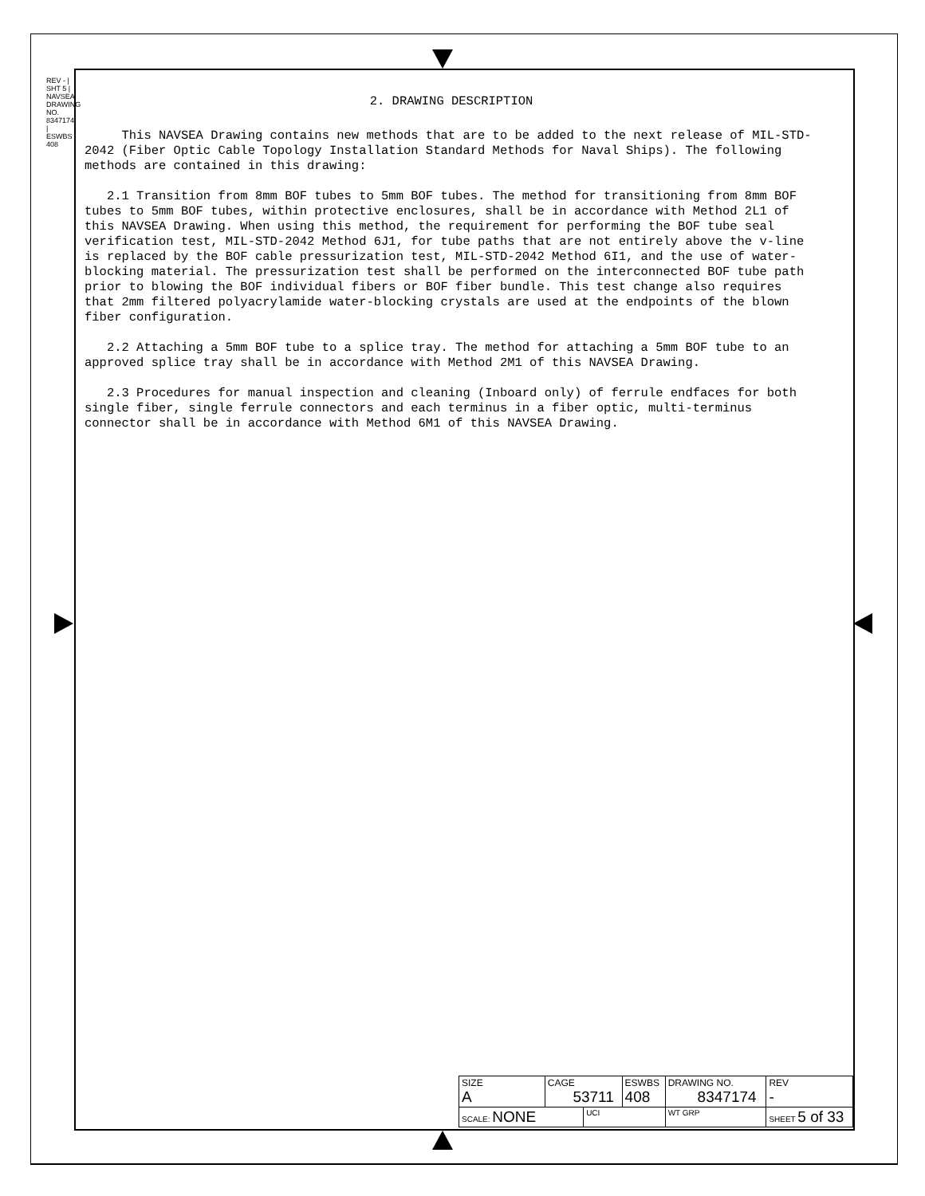REV - | SHT 5 | NAVSEA DRAWING NO. 8347174 | ESWBS 408
2. DRAWING DESCRIPTION
This NAVSEA Drawing contains new methods that are to be added to the next release of MIL-STD-2042 (Fiber Optic Cable Topology Installation Standard Methods for Naval Ships). The following methods are contained in this drawing:
2.1 Transition from 8mm BOF tubes to 5mm BOF tubes. The method for transitioning from 8mm BOF tubes to 5mm BOF tubes, within protective enclosures, shall be in accordance with Method 2L1 of this NAVSEA Drawing. When using this method, the requirement for performing the BOF tube seal verification test, MIL-STD-2042 Method 6J1, for tube paths that are not entirely above the v-line is replaced by the BOF cable pressurization test, MIL-STD-2042 Method 6I1, and the use of water-blocking material. The pressurization test shall be performed on the interconnected BOF tube path prior to blowing the BOF individual fibers or BOF fiber bundle. This test change also requires that 2mm filtered polyacrylamide water-blocking crystals are used at the endpoints of the blown fiber configuration.
2.2 Attaching a 5mm BOF tube to a splice tray. The method for attaching a 5mm BOF tube to an approved splice tray shall be in accordance with Method 2M1 of this NAVSEA Drawing.
2.3 Procedures for manual inspection and cleaning (Inboard only) of ferrule endfaces for both single fiber, single ferrule connectors and each terminus in a fiber optic, multi-terminus connector shall be in accordance with Method 6M1 of this NAVSEA Drawing.
| SIZE A | CAGE 53711 | | ESWBS 408 | DRAWING NO. 8347174 | | REV - |
| SCALE: NONE | | UCI | | WT GRP | SHEET 5 of 33 | |